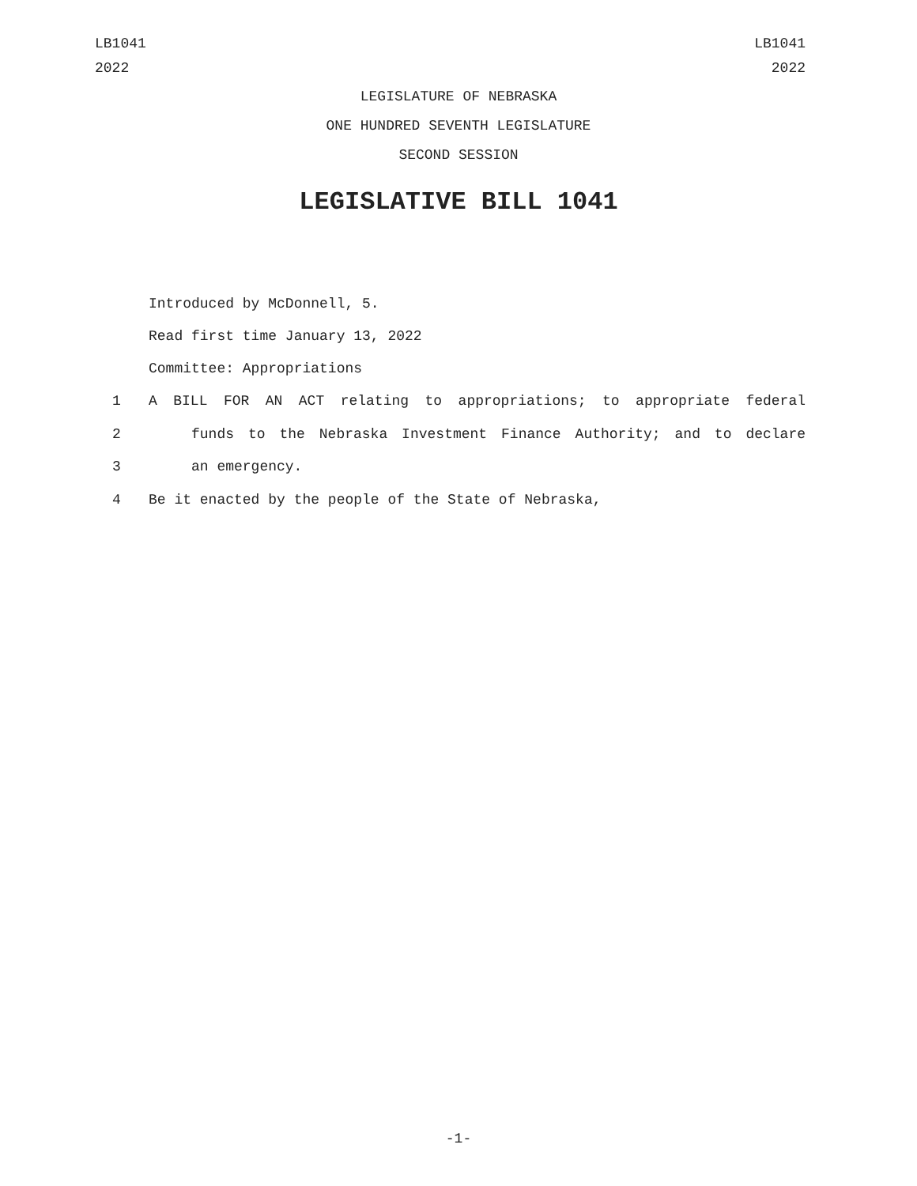LB1041
2022
LB1041
2022
LEGISLATURE OF NEBRASKA
ONE HUNDRED SEVENTH LEGISLATURE
SECOND SESSION
LEGISLATIVE BILL 1041
Introduced by McDonnell, 5.
Read first time January 13, 2022
Committee: Appropriations
1 A BILL FOR AN ACT relating to appropriations; to appropriate federal
2 funds to the Nebraska Investment Finance Authority; and to declare
3 an emergency.
4 Be it enacted by the people of the State of Nebraska,
-1-